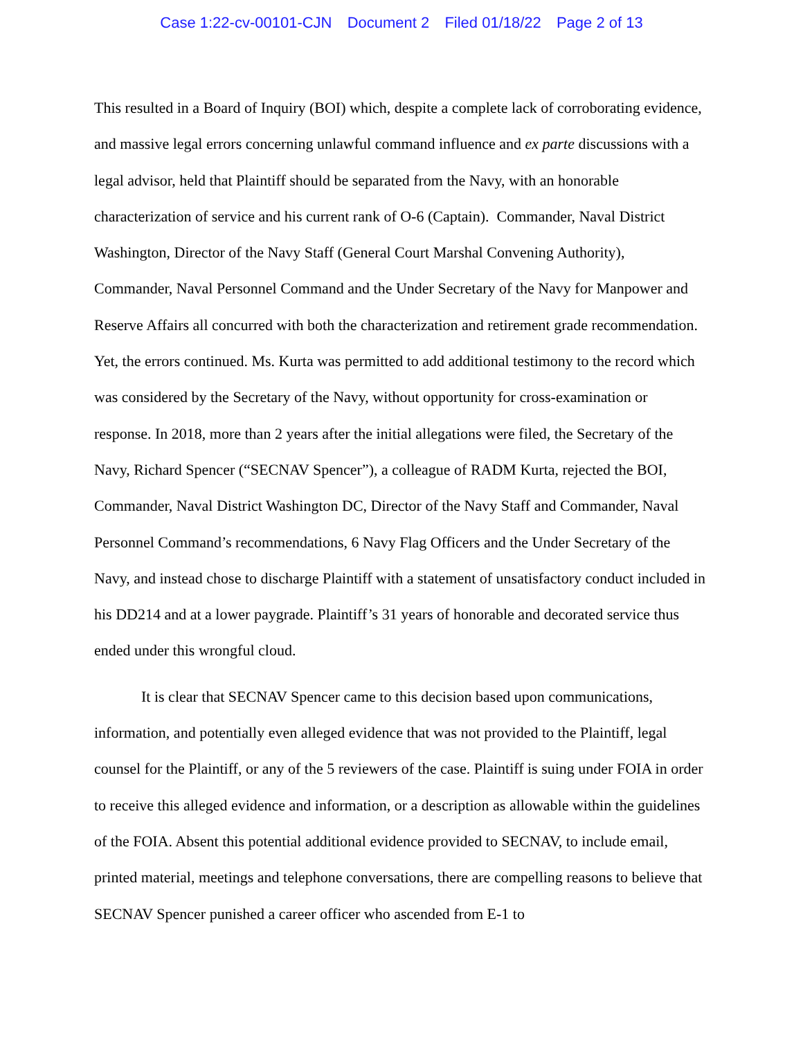Case 1:22-cv-00101-CJN Document 2 Filed 01/18/22 Page 2 of 13
This resulted in a Board of Inquiry (BOI) which, despite a complete lack of corroborating evidence, and massive legal errors concerning unlawful command influence and ex parte discussions with a legal advisor, held that Plaintiff should be separated from the Navy, with an honorable characterization of service and his current rank of O-6 (Captain). Commander, Naval District Washington, Director of the Navy Staff (General Court Marshal Convening Authority), Commander, Naval Personnel Command and the Under Secretary of the Navy for Manpower and Reserve Affairs all concurred with both the characterization and retirement grade recommendation. Yet, the errors continued. Ms. Kurta was permitted to add additional testimony to the record which was considered by the Secretary of the Navy, without opportunity for cross-examination or response. In 2018, more than 2 years after the initial allegations were filed, the Secretary of the Navy, Richard Spencer (“SECNAV Spencer”), a colleague of RADM Kurta, rejected the BOI, Commander, Naval District Washington DC, Director of the Navy Staff and Commander, Naval Personnel Command’s recommendations, 6 Navy Flag Officers and the Under Secretary of the Navy, and instead chose to discharge Plaintiff with a statement of unsatisfactory conduct included in his DD214 and at a lower paygrade. Plaintiff’s 31 years of honorable and decorated service thus ended under this wrongful cloud.
It is clear that SECNAV Spencer came to this decision based upon communications, information, and potentially even alleged evidence that was not provided to the Plaintiff, legal counsel for the Plaintiff, or any of the 5 reviewers of the case. Plaintiff is suing under FOIA in order to receive this alleged evidence and information, or a description as allowable within the guidelines of the FOIA. Absent this potential additional evidence provided to SECNAV, to include email, printed material, meetings and telephone conversations, there are compelling reasons to believe that SECNAV Spencer punished a career officer who ascended from E-1 to